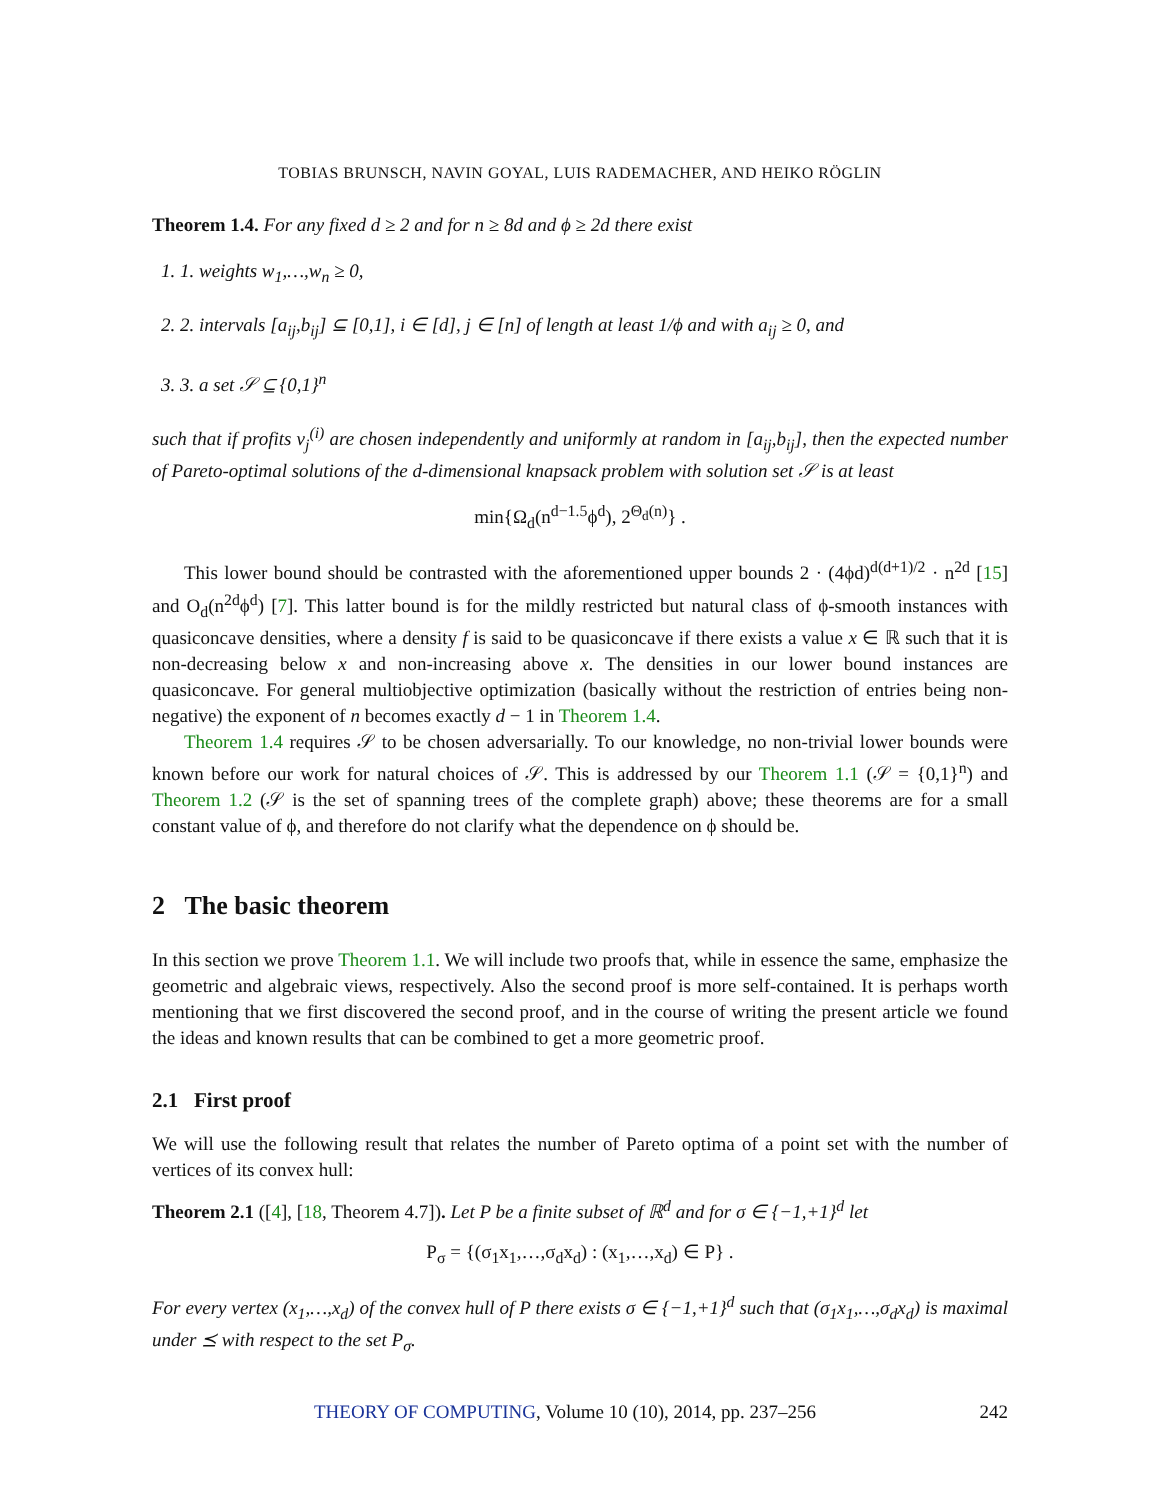TOBIAS BRUNSCH, NAVIN GOYAL, LUIS RADEMACHER, AND HEIKO RÖGLIN
Theorem 1.4. For any fixed d ≥ 2 and for n ≥ 8d and ϕ ≥ 2d there exist
1. 1. weights w<sub>1</sub>,…,w<sub>n</sub> ≥ 0,
2. 2. intervals [a<sub>ij</sub>,b<sub>ij</sub>] ⊆ [0,1], i ∈ [d], j ∈ [n] of length at least 1/ϕ and with a<sub>ij</sub> ≥ 0, and
3. 3. a set 𝒮 ⊆ {0,1}<sup>n</sup>
such that if profits v<sub>j</sub><sup>(i)</sup> are chosen independently and uniformly at random in [a<sub>ij</sub>,b<sub>ij</sub>], then the expected number of Pareto-optimal solutions of the d-dimensional knapsack problem with solution set 𝒮 is at least
min{Ω<sub>d</sub>(n<sup>d−1.5</sup>ϕ<sup>d</sup>), 2<sup>Θ<sub>d</sub>(n)</sup>} .
This lower bound should be contrasted with the aforementioned upper bounds 2 · (4ϕd)<sup>d(d+1)/2</sup> · n<sup>2d</sup> [15] and O<sub>d</sub>(n<sup>2d</sup>ϕ<sup>d</sup>) [7]. This latter bound is for the mildly restricted but natural class of ϕ-smooth instances with quasiconcave densities, where a density f is said to be quasiconcave if there exists a value x ∈ ℝ such that it is non-decreasing below x and non-increasing above x. The densities in our lower bound instances are quasiconcave. For general multiobjective optimization (basically without the restriction of entries being non-negative) the exponent of n becomes exactly d − 1 in Theorem 1.4.
Theorem 1.4 requires 𝒮 to be chosen adversarially. To our knowledge, no non-trivial lower bounds were known before our work for natural choices of 𝒮. This is addressed by our Theorem 1.1 (𝒮 = {0,1}<sup>n</sup>) and Theorem 1.2 (𝒮 is the set of spanning trees of the complete graph) above; these theorems are for a small constant value of ϕ, and therefore do not clarify what the dependence on ϕ should be.
2 The basic theorem
In this section we prove Theorem 1.1. We will include two proofs that, while in essence the same, emphasize the geometric and algebraic views, respectively. Also the second proof is more self-contained. It is perhaps worth mentioning that we first discovered the second proof, and in the course of writing the present article we found the ideas and known results that can be combined to get a more geometric proof.
2.1 First proof
We will use the following result that relates the number of Pareto optima of a point set with the number of vertices of its convex hull:
Theorem 2.1 ([4], [18, Theorem 4.7]). Let P be a finite subset of ℝ<sup>d</sup> and for σ ∈ {−1,+1}<sup>d</sup> let
P<sub>σ</sub> = {(σ<sub>1</sub>x<sub>1</sub>,…,σ<sub>d</sub>x<sub>d</sub>) : (x<sub>1</sub>,…,x<sub>d</sub>) ∈ P} .
For every vertex (x<sub>1</sub>,…,x<sub>d</sub>) of the convex hull of P there exists σ ∈ {−1,+1}<sup>d</sup> such that (σ<sub>1</sub>x<sub>1</sub>,…,σ<sub>d</sub>x<sub>d</sub>) is maximal under ⪯ with respect to the set P<sub>σ</sub>.
THEORY OF COMPUTING, Volume 10 (10), 2014, pp. 237–256 242